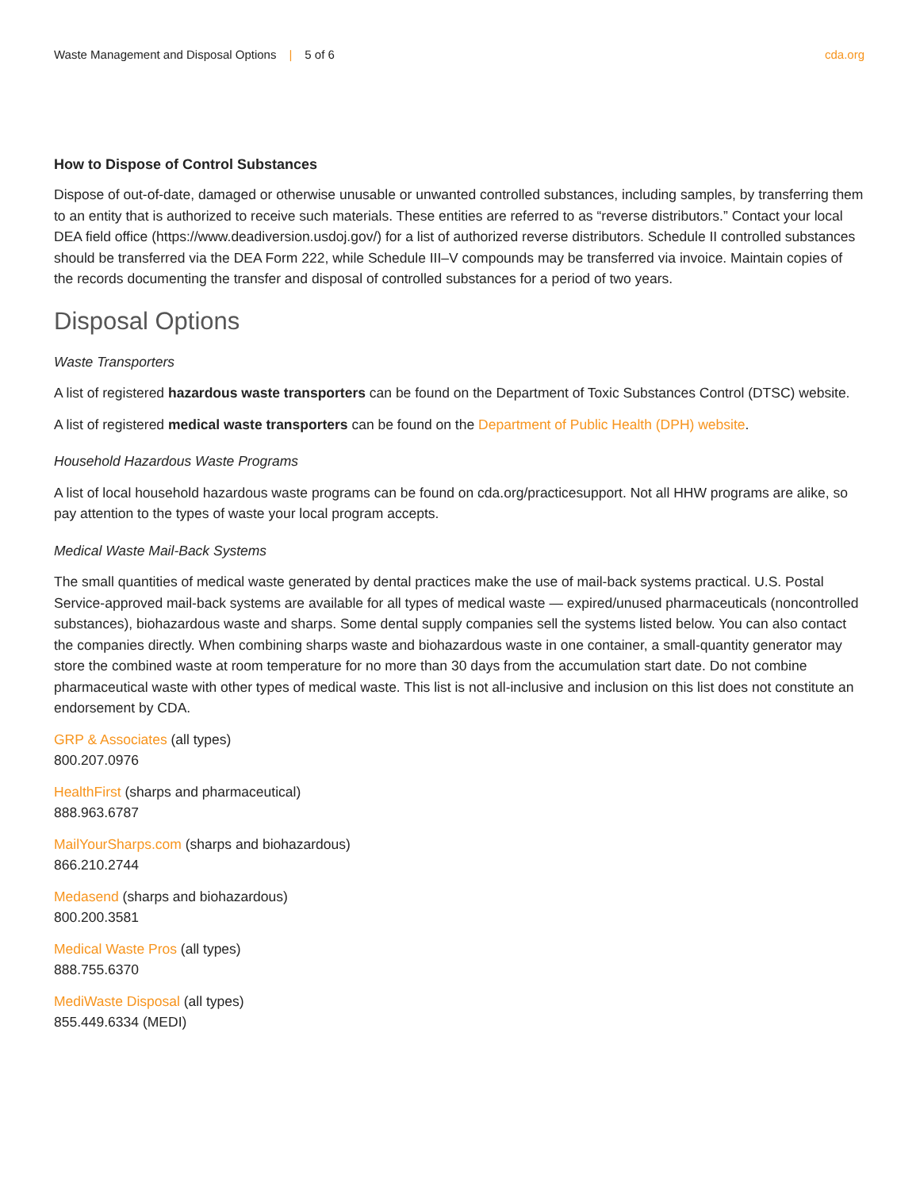Waste Management and Disposal Options | 5 of 6
cda.org
How to Dispose of Control Substances
Dispose of out-of-date, damaged or otherwise unusable or unwanted controlled substances, including samples, by transferring them to an entity that is authorized to receive such materials. These entities are referred to as “reverse distributors.” Contact your local DEA field office (https://www.deadiversion.usdoj.gov/) for a list of authorized reverse distributors. Schedule II controlled substances should be transferred via the DEA Form 222, while Schedule III–V compounds may be transferred via invoice. Maintain copies of the records documenting the transfer and disposal of controlled substances for a period of two years.
Disposal Options
Waste Transporters
A list of registered hazardous waste transporters can be found on the Department of Toxic Substances Control (DTSC) website.
A list of registered medical waste transporters can be found on the Department of Public Health (DPH) website.
Household Hazardous Waste Programs
A list of local household hazardous waste programs can be found on cda.org/practicesupport. Not all HHW programs are alike, so pay attention to the types of waste your local program accepts.
Medical Waste Mail-Back Systems
The small quantities of medical waste generated by dental practices make the use of mail-back systems practical. U.S. Postal Service-approved mail-back systems are available for all types of medical waste — expired/unused pharmaceuticals (noncontrolled substances), biohazardous waste and sharps. Some dental supply companies sell the systems listed below. You can also contact the companies directly. When combining sharps waste and biohazardous waste in one container, a small-quantity generator may store the combined waste at room temperature for no more than 30 days from the accumulation start date. Do not combine pharmaceutical waste with other types of medical waste. This list is not all-inclusive and inclusion on this list does not constitute an endorsement by CDA.
GRP & Associates (all types)
800.207.0976
HealthFirst (sharps and pharmaceutical)
888.963.6787
MailYourSharps.com (sharps and biohazardous)
866.210.2744
Medasend (sharps and biohazardous)
800.200.3581
Medical Waste Pros (all types)
888.755.6370
MediWaste Disposal (all types)
855.449.6334 (MEDI)